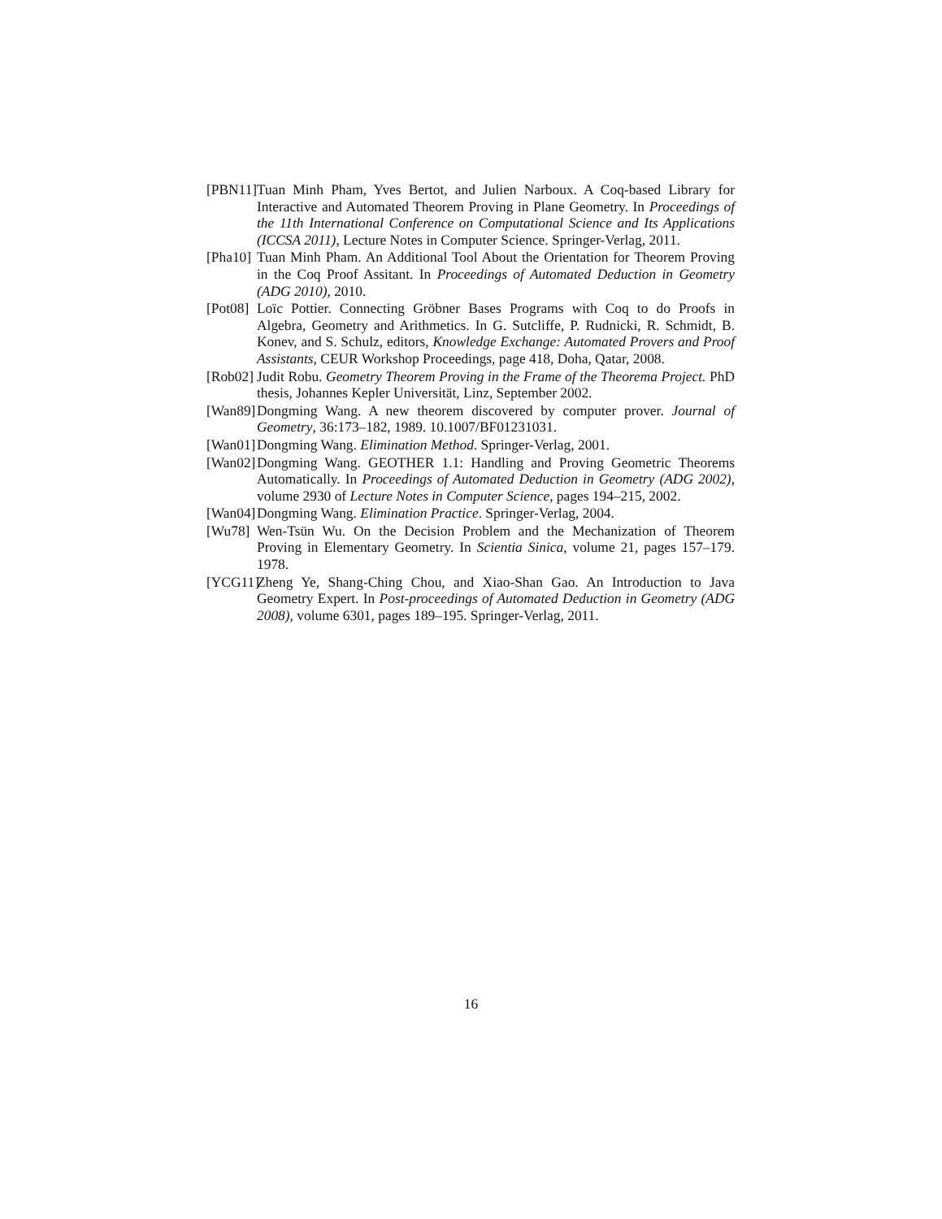[PBN11] Tuan Minh Pham, Yves Bertot, and Julien Narboux. A Coq-based Library for Interactive and Automated Theorem Proving in Plane Geometry. In Proceedings of the 11th International Conference on Computational Science and Its Applications (ICCSA 2011), Lecture Notes in Computer Science. Springer-Verlag, 2011.
[Pha10] Tuan Minh Pham. An Additional Tool About the Orientation for Theorem Proving in the Coq Proof Assitant. In Proceedings of Automated Deduction in Geometry (ADG 2010), 2010.
[Pot08] Loïc Pottier. Connecting Gröbner Bases Programs with Coq to do Proofs in Algebra, Geometry and Arithmetics. In G. Sutcliffe, P. Rudnicki, R. Schmidt, B. Konev, and S. Schulz, editors, Knowledge Exchange: Automated Provers and Proof Assistants, CEUR Workshop Proceedings, page 418, Doha, Qatar, 2008.
[Rob02] Judit Robu. Geometry Theorem Proving in the Frame of the Theorema Project. PhD thesis, Johannes Kepler Universität, Linz, September 2002.
[Wan89] Dongming Wang. A new theorem discovered by computer prover. Journal of Geometry, 36:173–182, 1989. 10.1007/BF01231031.
[Wan01] Dongming Wang. Elimination Method. Springer-Verlag, 2001.
[Wan02] Dongming Wang. GEOTHER 1.1: Handling and Proving Geometric Theorems Automatically. In Proceedings of Automated Deduction in Geometry (ADG 2002), volume 2930 of Lecture Notes in Computer Science, pages 194–215, 2002.
[Wan04] Dongming Wang. Elimination Practice. Springer-Verlag, 2004.
[Wu78] Wen-Tsün Wu. On the Decision Problem and the Mechanization of Theorem Proving in Elementary Geometry. In Scientia Sinica, volume 21, pages 157–179. 1978.
[YCG11] Zheng Ye, Shang-Ching Chou, and Xiao-Shan Gao. An Introduction to Java Geometry Expert. In Post-proceedings of Automated Deduction in Geometry (ADG 2008), volume 6301, pages 189–195. Springer-Verlag, 2011.
16